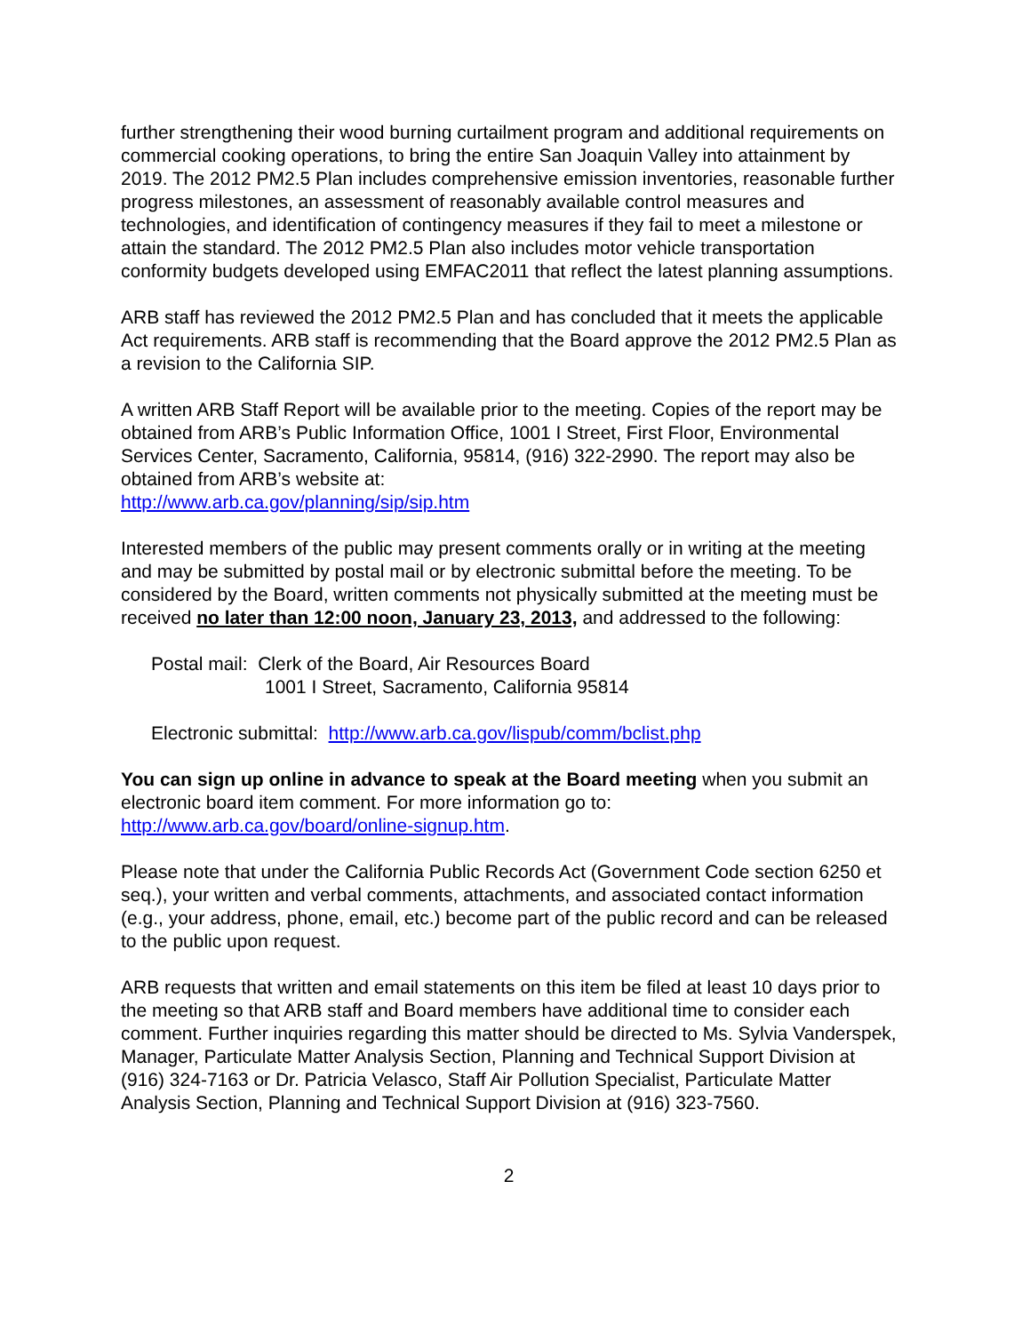further strengthening their wood burning curtailment program and additional requirements on commercial cooking operations, to bring the entire San Joaquin Valley into attainment by 2019. The 2012 PM2.5 Plan includes comprehensive emission inventories, reasonable further progress milestones, an assessment of reasonably available control measures and technologies, and identification of contingency measures if they fail to meet a milestone or attain the standard. The 2012 PM2.5 Plan also includes motor vehicle transportation conformity budgets developed using EMFAC2011 that reflect the latest planning assumptions.
ARB staff has reviewed the 2012 PM2.5 Plan and has concluded that it meets the applicable Act requirements. ARB staff is recommending that the Board approve the 2012 PM2.5 Plan as a revision to the California SIP.
A written ARB Staff Report will be available prior to the meeting. Copies of the report may be obtained from ARB’s Public Information Office, 1001 I Street, First Floor, Environmental Services Center, Sacramento, California, 95814, (916) 322-2990. The report may also be obtained from ARB’s website at:
http://www.arb.ca.gov/planning/sip/sip.htm
Interested members of the public may present comments orally or in writing at the meeting and may be submitted by postal mail or by electronic submittal before the meeting. To be considered by the Board, written comments not physically submitted at the meeting must be received no later than 12:00 noon, January 23, 2013, and addressed to the following:
Postal mail: Clerk of the Board, Air Resources Board
1001 I Street, Sacramento, California 95814
Electronic submittal: http://www.arb.ca.gov/lispub/comm/bclist.php
You can sign up online in advance to speak at the Board meeting when you submit an electronic board item comment. For more information go to: http://www.arb.ca.gov/board/online-signup.htm.
Please note that under the California Public Records Act (Government Code section 6250 et seq.), your written and verbal comments, attachments, and associated contact information (e.g., your address, phone, email, etc.) become part of the public record and can be released to the public upon request.
ARB requests that written and email statements on this item be filed at least 10 days prior to the meeting so that ARB staff and Board members have additional time to consider each comment. Further inquiries regarding this matter should be directed to Ms. Sylvia Vanderspek, Manager, Particulate Matter Analysis Section, Planning and Technical Support Division at (916) 324-7163 or Dr. Patricia Velasco, Staff Air Pollution Specialist, Particulate Matter Analysis Section, Planning and Technical Support Division at (916) 323-7560.
2